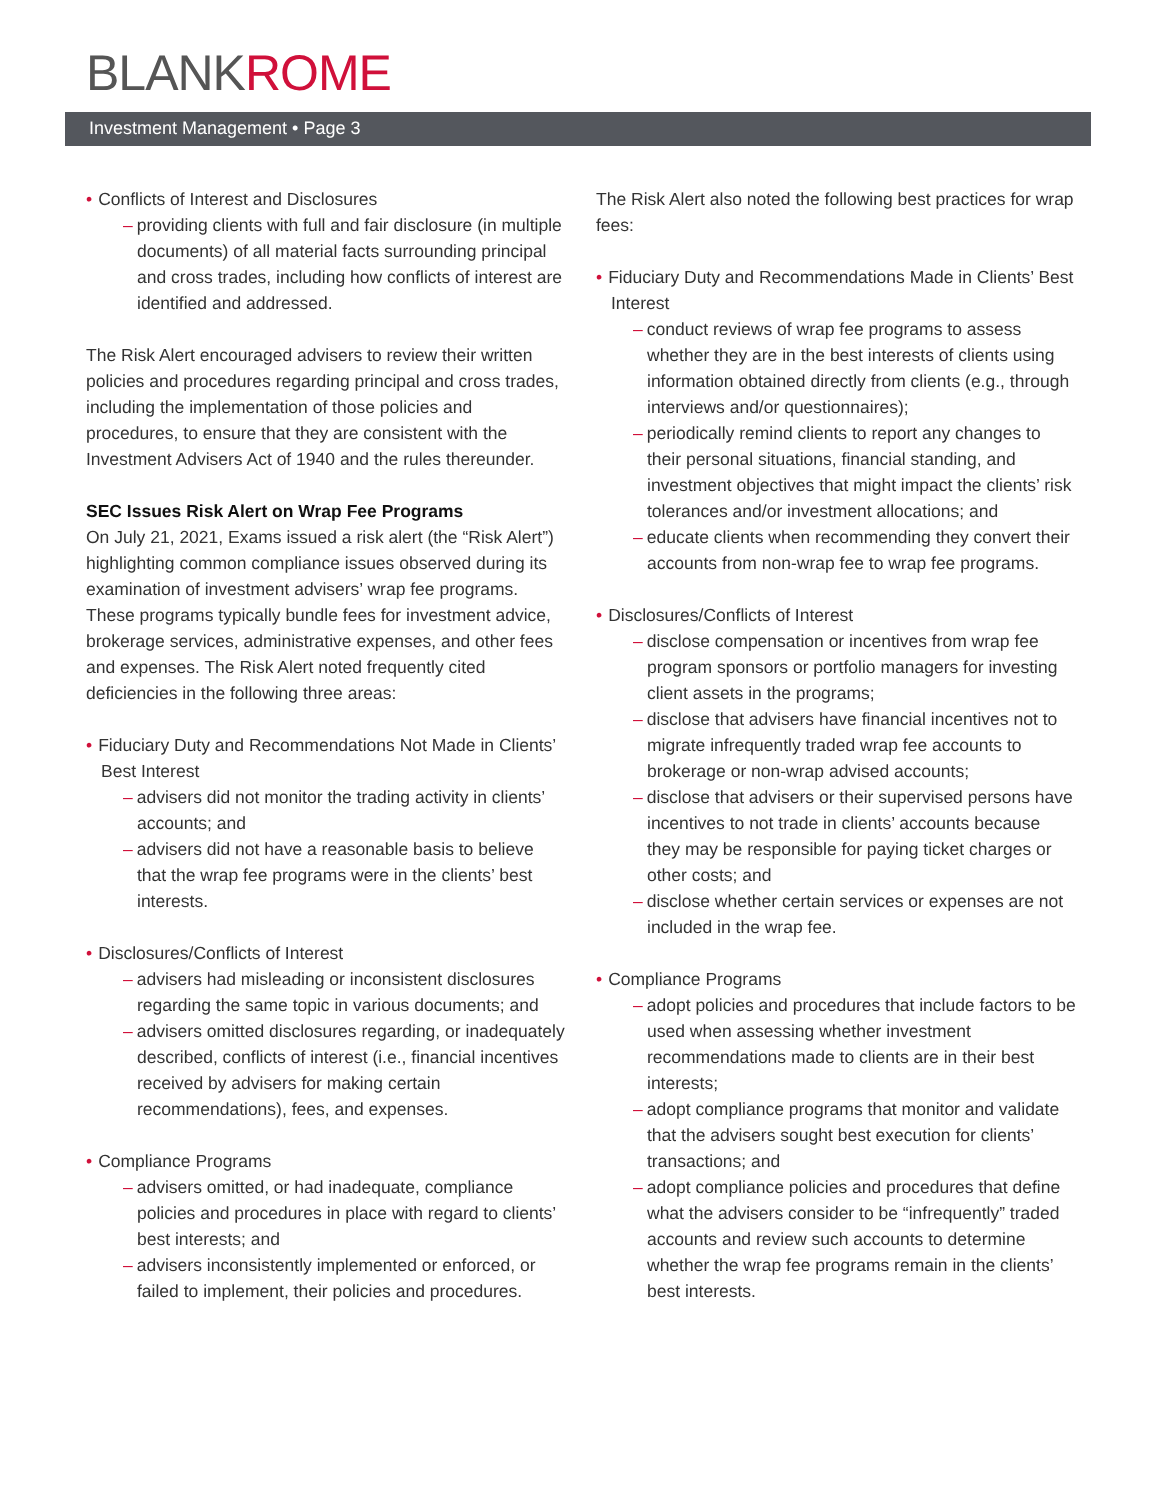BLANKROME
Investment Management • Page 3
• Conflicts of Interest and Disclosures
– providing clients with full and fair disclosure (in multiple documents) of all material facts surrounding principal and cross trades, including how conflicts of interest are identified and addressed.
The Risk Alert encouraged advisers to review their written policies and procedures regarding principal and cross trades, including the implementation of those policies and procedures, to ensure that they are consistent with the Investment Advisers Act of 1940 and the rules thereunder.
SEC Issues Risk Alert on Wrap Fee Programs
On July 21, 2021, Exams issued a risk alert (the “Risk Alert”) highlighting common compliance issues observed during its examination of investment advisers’ wrap fee programs. These programs typically bundle fees for investment advice, brokerage services, administrative expenses, and other fees and expenses. The Risk Alert noted frequently cited deficiencies in the following three areas:
• Fiduciary Duty and Recommendations Not Made in Clients’ Best Interest
– advisers did not monitor the trading activity in clients’ accounts; and
– advisers did not have a reasonable basis to believe that the wrap fee programs were in the clients’ best interests.
• Disclosures/Conflicts of Interest
– advisers had misleading or inconsistent disclosures regarding the same topic in various documents; and
– advisers omitted disclosures regarding, or inadequately described, conflicts of interest (i.e., financial incentives received by advisers for making certain recommendations), fees, and expenses.
• Compliance Programs
– advisers omitted, or had inadequate, compliance policies and procedures in place with regard to clients’ best interests; and
– advisers inconsistently implemented or enforced, or failed to implement, their policies and procedures.
The Risk Alert also noted the following best practices for wrap fees:
• Fiduciary Duty and Recommendations Made in Clients’ Best Interest
– conduct reviews of wrap fee programs to assess whether they are in the best interests of clients using information obtained directly from clients (e.g., through interviews and/or questionnaires);
– periodically remind clients to report any changes to their personal situations, financial standing, and investment objectives that might impact the clients’ risk tolerances and/or investment allocations; and
– educate clients when recommending they convert their accounts from non-wrap fee to wrap fee programs.
• Disclosures/Conflicts of Interest
– disclose compensation or incentives from wrap fee program sponsors or portfolio managers for investing client assets in the programs;
– disclose that advisers have financial incentives not to migrate infrequently traded wrap fee accounts to brokerage or non-wrap advised accounts;
– disclose that advisers or their supervised persons have incentives to not trade in clients’ accounts because they may be responsible for paying ticket charges or other costs; and
– disclose whether certain services or expenses are not included in the wrap fee.
• Compliance Programs
– adopt policies and procedures that include factors to be used when assessing whether investment recommendations made to clients are in their best interests;
– adopt compliance programs that monitor and validate that the advisers sought best execution for clients’ transactions; and
– adopt compliance policies and procedures that define what the advisers consider to be “infrequently” traded accounts and review such accounts to determine whether the wrap fee programs remain in the clients’ best interests.